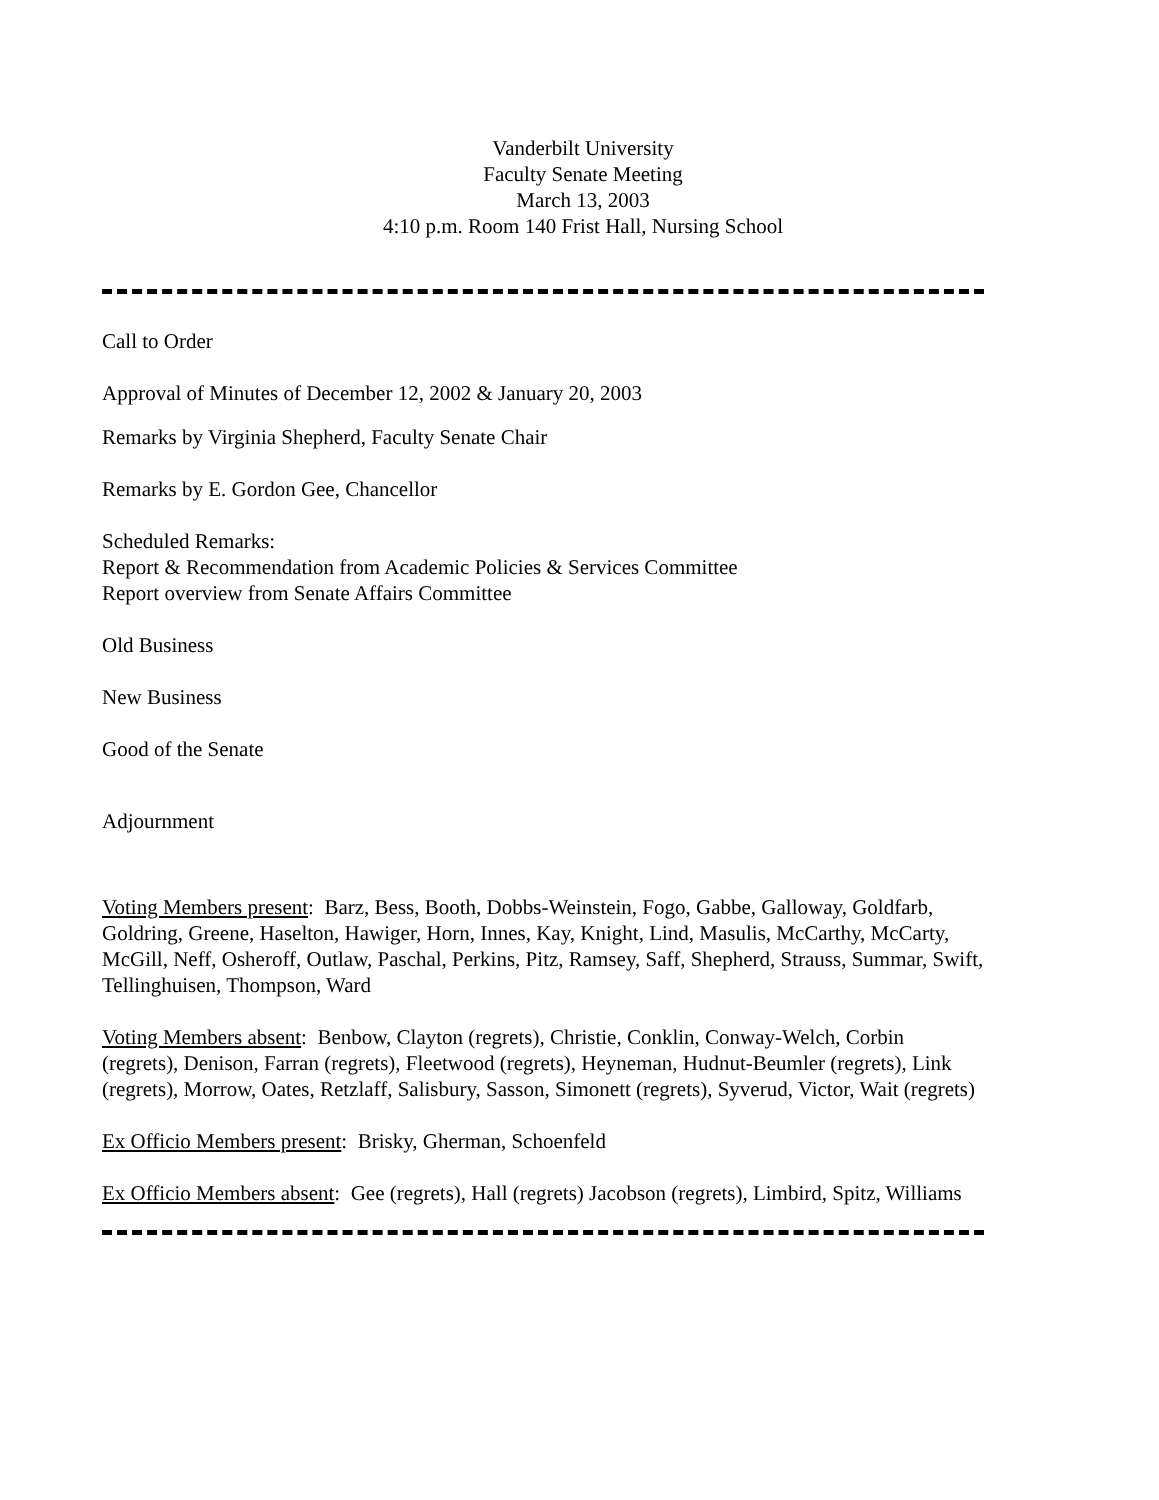Vanderbilt University
Faculty Senate Meeting
March 13, 2003
4:10 p.m. Room 140 Frist Hall, Nursing School
Call to Order
Approval of Minutes of December 12, 2002 & January 20, 2003
Remarks by Virginia Shepherd, Faculty Senate Chair
Remarks by E. Gordon Gee, Chancellor
Scheduled Remarks:
Report & Recommendation from Academic Policies & Services Committee
Report overview from Senate Affairs Committee
Old Business
New Business
Good of the Senate
Adjournment
Voting Members present: Barz, Bess, Booth, Dobbs-Weinstein, Fogo, Gabbe, Galloway, Goldfarb, Goldring, Greene, Haselton, Hawiger, Horn, Innes, Kay, Knight, Lind, Masulis, McCarthy, McCarty, McGill, Neff, Osheroff, Outlaw, Paschal, Perkins, Pitz, Ramsey, Saff, Shepherd, Strauss, Summar, Swift, Tellinghuisen, Thompson, Ward
Voting Members absent: Benbow, Clayton (regrets), Christie, Conklin, Conway-Welch, Corbin (regrets), Denison, Farran (regrets), Fleetwood (regrets), Heyneman, Hudnut-Beumler (regrets), Link (regrets), Morrow, Oates, Retzlaff, Salisbury, Sasson, Simonett (regrets), Syverud, Victor, Wait (regrets)
Ex Officio Members present: Brisky, Gherman, Schoenfeld
Ex Officio Members absent: Gee (regrets), Hall (regrets) Jacobson (regrets), Limbird, Spitz, Williams